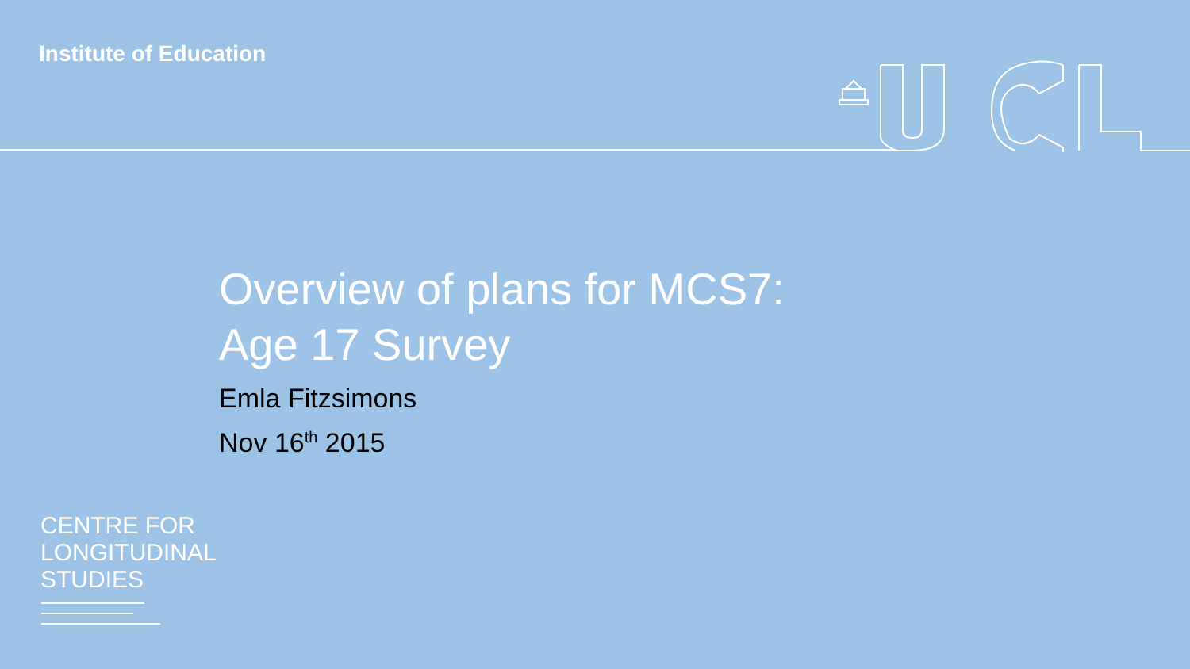Institute of Education
Overview of plans for MCS7:
Age 17 Survey
Emla Fitzsimons
Nov 16<sup>th</sup> 2015
CENTRE FOR
LONGITUDINAL
STUDIES